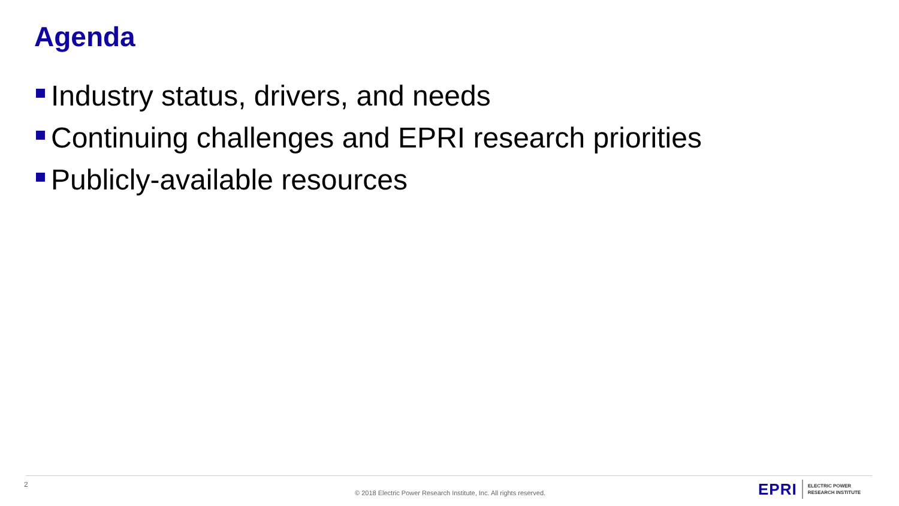Agenda
Industry status, drivers, and needs
Continuing challenges and EPRI research priorities
Publicly-available resources
2
© 2018 Electric Power Research Institute, Inc. All rights reserved.
EPRI ELECTRIC POWER
RESEARCH INSTITUTE